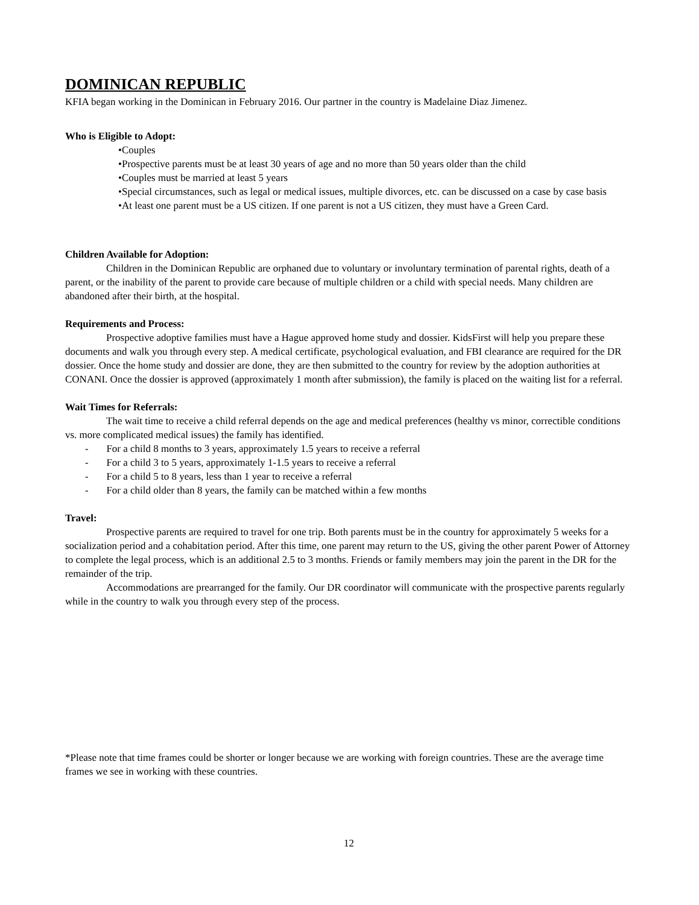DOMINICAN REPUBLIC
KFIA began working in the Dominican in February 2016. Our partner in the country is Madelaine Diaz Jimenez.
Who is Eligible to Adopt:
•Couples
•Prospective parents must be at least 30 years of age and no more than 50 years older than the child
•Couples must be married at least 5 years
•Special circumstances, such as legal or medical issues, multiple divorces, etc. can be discussed on a case by case basis
•At least one parent must be a US citizen. If one parent is not a US citizen, they must have a Green Card.
Children Available for Adoption:
Children in the Dominican Republic are orphaned due to voluntary or involuntary termination of parental rights, death of a parent, or the inability of the parent to provide care because of multiple children or a child with special needs. Many children are abandoned after their birth, at the hospital.
Requirements and Process:
Prospective adoptive families must have a Hague approved home study and dossier. KidsFirst will help you prepare these documents and walk you through every step. A medical certificate, psychological evaluation, and FBI clearance are required for the DR dossier. Once the home study and dossier are done, they are then submitted to the country for review by the adoption authorities at CONANI. Once the dossier is approved (approximately 1 month after submission), the family is placed on the waiting list for a referral.
Wait Times for Referrals:
The wait time to receive a child referral depends on the age and medical preferences (healthy vs minor, correctible conditions vs. more complicated medical issues) the family has identified.
- For a child 8 months to 3 years, approximately 1.5 years to receive a referral
- For a child 3 to 5 years, approximately 1-1.5 years to receive a referral
- For a child 5 to 8 years, less than 1 year to receive a referral
- For a child older than 8 years, the family can be matched within a few months
Travel:
Prospective parents are required to travel for one trip. Both parents must be in the country for approximately 5 weeks for a socialization period and a cohabitation period. After this time, one parent may return to the US, giving the other parent Power of Attorney to complete the legal process, which is an additional 2.5 to 3 months. Friends or family members may join the parent in the DR for the remainder of the trip.
Accommodations are prearranged for the family. Our DR coordinator will communicate with the prospective parents regularly while in the country to walk you through every step of the process.
*Please note that time frames could be shorter or longer because we are working with foreign countries. These are the average time frames we see in working with these countries.
12